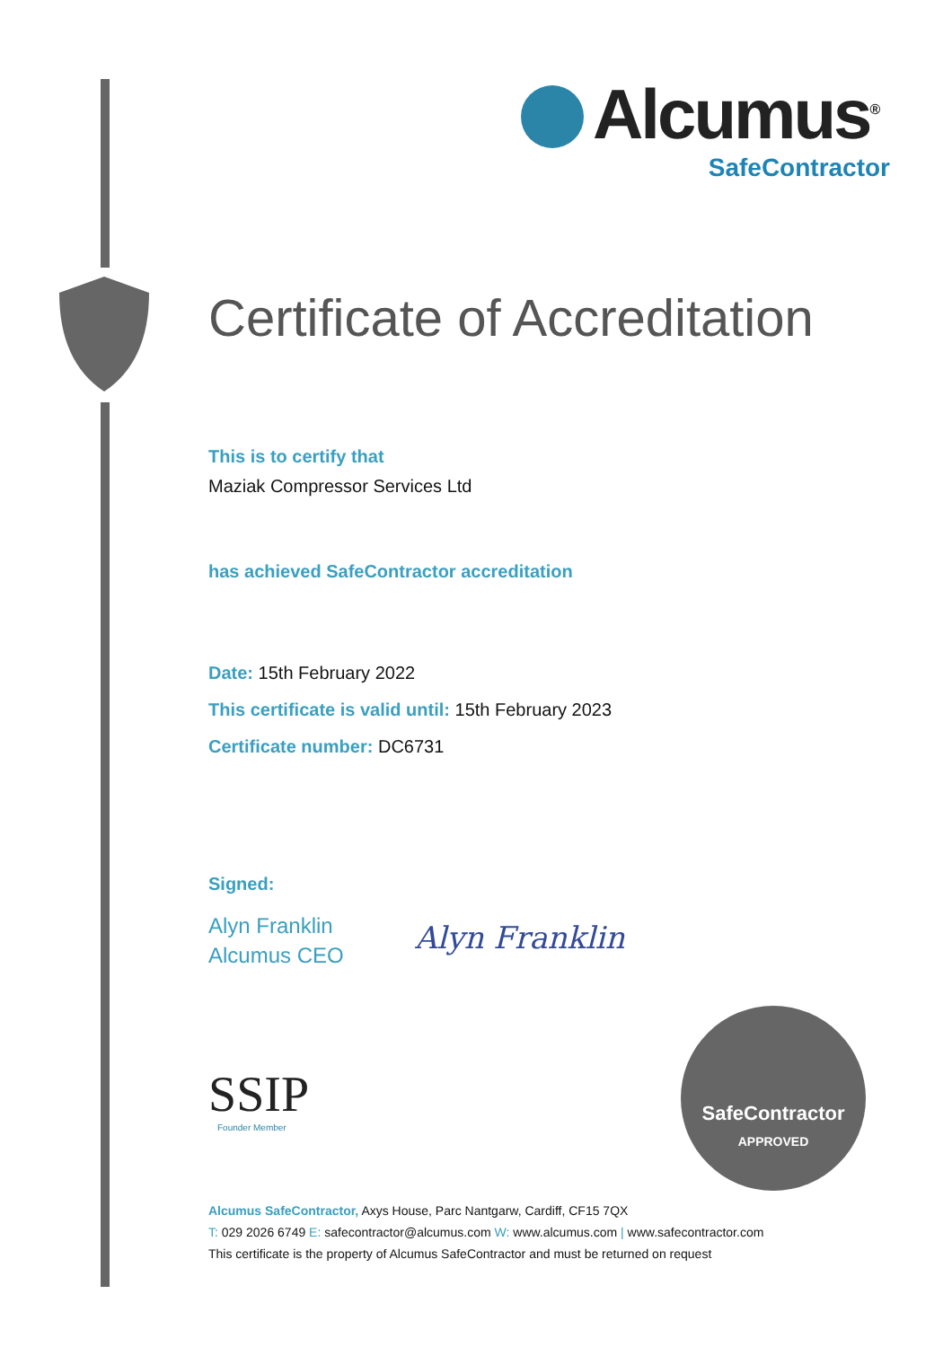Alcumus<sup>®</sup>
SafeContractor
Certificate of Accreditation
This is to certify that
Maziak Compressor Services Ltd
has achieved SafeContractor accreditation
Date: 15th February 2022
This certificate is valid until: 15th February 2023
Certificate number: DC6731
Signed:
Alyn Franklin
Alcumus CEO
Alyn Franklin
SSIP
Founder Member
SafeContractor
APPROVED
Alcumus SafeContractor, Axys House, Parc Nantgarw, Cardiff, CF15 7QX
T: 029 2026 6749 E: safecontractor@alcumus.com W: www.alcumus.com | www.safecontractor.com
This certificate is the property of Alcumus SafeContractor and must be returned on request